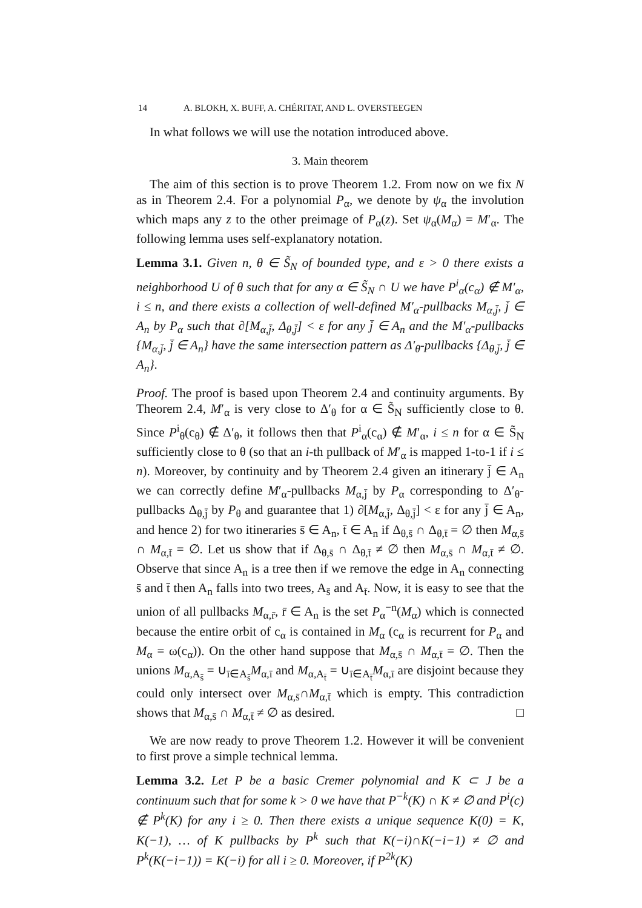14 A. BLOKH, X. BUFF, A. CHÉRITAT, AND L. OVERSTEEGEN
In what follows we will use the notation introduced above.
3. Main theorem
The aim of this section is to prove Theorem 1.2. From now on we fix N as in Theorem 2.4. For a polynomial P<sub>α</sub>, we denote by ψ<sub>α</sub> the involution which maps any z to the other preimage of P<sub>α</sub>(z). Set ψ<sub>α</sub>(M<sub>α</sub>) = M′<sub>α</sub>. The following lemma uses self-explanatory notation.
Lemma 3.1. Given n, θ ∈ S̃<sub>N</sub> of bounded type, and ε > 0 there exists a neighborhood U of θ such that for any α ∈ S̃<sub>N</sub> ∩ U we have P<sup>i</sup><sub>α</sub>(c<sub>α</sub>) ∉ M′<sub>α</sub>, i ≤ n, and there exists a collection of well-defined M′<sub>α</sub>-pullbacks M<sub>α,j̄</sub>, j̄ ∈ A<sub>n</sub> by P<sub>α</sub> such that ∂[M<sub>α,j̄</sub>, Δ<sub>θ,j̄</sub>] < ε for any j̄ ∈ A<sub>n</sub> and the M′<sub>α</sub>-pullbacks {M<sub>α,j̄</sub>, j̄ ∈ A<sub>n</sub>} have the same intersection pattern as Δ′<sub>θ</sub>-pullbacks {Δ<sub>θ,j̄</sub>, j̄ ∈ A<sub>n</sub>}.
Proof. The proof is based upon Theorem 2.4 and continuity arguments. By Theorem 2.4, M′<sub>α</sub> is very close to Δ′<sub>θ</sub> for α ∈ S̃<sub>N</sub> sufficiently close to θ. Since P<sup>i</sup><sub>θ</sub>(c<sub>θ</sub>) ∉ Δ′<sub>θ</sub>, it follows then that P<sup>i</sup><sub>α</sub>(c<sub>α</sub>) ∉ M′<sub>α</sub>, i ≤ n for α ∈ S̃<sub>N</sub> sufficiently close to θ (so that an i-th pullback of M′<sub>α</sub> is mapped 1-to-1 if i ≤ n). Moreover, by continuity and by Theorem 2.4 given an itinerary j̄ ∈ A<sub>n</sub> we can correctly define M′<sub>α</sub>-pullbacks M<sub>α,j̄</sub> by P<sub>α</sub> corresponding to Δ′<sub>θ</sub>-pullbacks Δ<sub>θ,j̄</sub> by P<sub>θ</sub> and guarantee that 1) ∂[M<sub>α,j̄</sub>, Δ<sub>θ,j̄</sub>] < ε for any j̄ ∈ A<sub>n</sub>, and hence 2) for two itineraries s̄ ∈ A<sub>n</sub>, t̄ ∈ A<sub>n</sub> if Δ<sub>θ,s̄</sub> ∩ Δ<sub>θ,t̄</sub> = ∅ then M<sub>α,s̄</sub> ∩ M<sub>α,t̄</sub> = ∅. Let us show that if Δ<sub>θ,s̄</sub> ∩ Δ<sub>θ,t̄</sub> ≠ ∅ then M<sub>α,s̄</sub> ∩ M<sub>α,t̄</sub> ≠ ∅. Observe that since A<sub>n</sub> is a tree then if we remove the edge in A<sub>n</sub> connecting s̄ and t̄ then A<sub>n</sub> falls into two trees, A<sub>s̄</sub> and A<sub>t̄</sub>. Now, it is easy to see that the union of all pullbacks M<sub>α,r̄</sub>, r̄ ∈ A<sub>n</sub> is the set P<sub>α</sub><sup>−n</sup>(M<sub>α</sub>) which is connected because the entire orbit of c<sub>α</sub> is contained in M<sub>α</sub> (c<sub>α</sub> is recurrent for P<sub>α</sub> and M<sub>α</sub> = ω(c<sub>α</sub>)). On the other hand suppose that M<sub>α,s̄</sub> ∩ M<sub>α,t̄</sub> = ∅. Then the unions M<sub>α,A<sub>s̄</sub></sub> = ∪<sub>ī∈A<sub>s̄</sub></sub>M<sub>α,ī</sub> and M<sub>α,A<sub>t̄</sub></sub> = ∪<sub>ī∈A<sub>t̄</sub></sub>M<sub>α,ī</sub> are disjoint because they could only intersect over M<sub>α,s̄</sub>∩M<sub>α,t̄</sub> which is empty. This contradiction shows that M<sub>α,s̄</sub> ∩ M<sub>α,t̄</sub> ≠ ∅ as desired. □
We are now ready to prove Theorem 1.2. However it will be convenient to first prove a simple technical lemma.
Lemma 3.2. Let P be a basic Cremer polynomial and K ⊂ J be a continuum such that for some k > 0 we have that P<sup>−k</sup>(K) ∩ K ≠ ∅ and P<sup>i</sup>(c) ∉ P<sup>k</sup>(K) for any i ≥ 0. Then there exists a unique sequence K(0) = K, K(−1), … of K pullbacks by P<sup>k</sup> such that K(−i)∩K(−i−1) ≠ ∅ and P<sup>k</sup>(K(−i−1)) = K(−i) for all i ≥ 0. Moreover, if P<sup>2k</sup>(K)